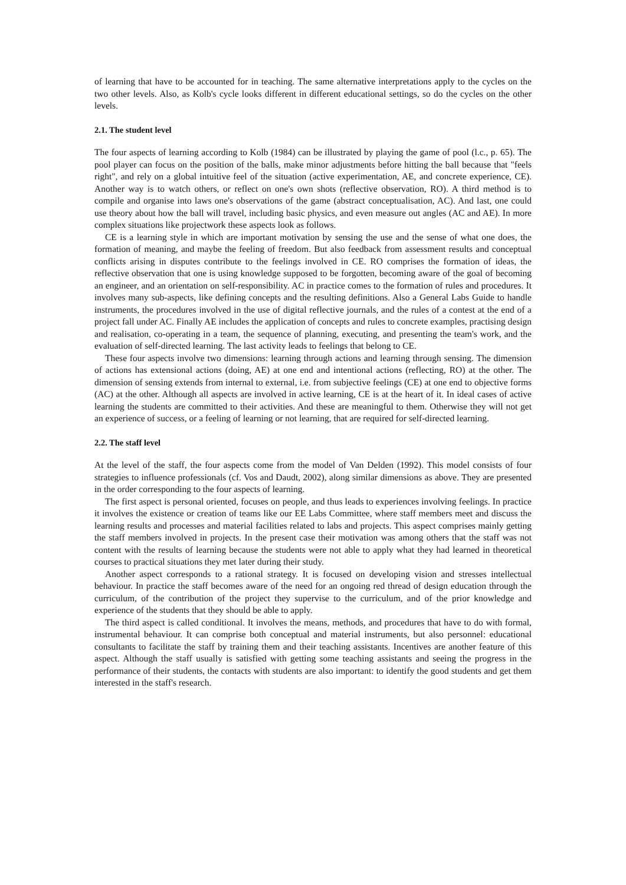of learning that have to be accounted for in teaching. The same alternative interpretations apply to the cycles on the two other levels. Also, as Kolb's cycle looks different in different educational settings, so do the cycles on the other levels.
2.1. The student level
The four aspects of learning according to Kolb (1984) can be illustrated by playing the game of pool (l.c., p. 65). The pool player can focus on the position of the balls, make minor adjustments before hitting the ball because that "feels right", and rely on a global intuitive feel of the situation (active experimentation, AE, and concrete experience, CE). Another way is to watch others, or reflect on one's own shots (reflective observation, RO). A third method is to compile and organise into laws one's observations of the game (abstract conceptualisation, AC). And last, one could use theory about how the ball will travel, including basic physics, and even measure out angles (AC and AE). In more complex situations like projectwork these aspects look as follows.
CE is a learning style in which are important motivation by sensing the use and the sense of what one does, the formation of meaning, and maybe the feeling of freedom. But also feedback from assessment results and conceptual conflicts arising in disputes contribute to the feelings involved in CE. RO comprises the formation of ideas, the reflective observation that one is using knowledge supposed to be forgotten, becoming aware of the goal of becoming an engineer, and an orientation on self-responsibility. AC in practice comes to the formation of rules and procedures. It involves many sub-aspects, like defining concepts and the resulting definitions. Also a General Labs Guide to handle instruments, the procedures involved in the use of digital reflective journals, and the rules of a contest at the end of a project fall under AC. Finally AE includes the application of concepts and rules to concrete examples, practising design and realisation, co-operating in a team, the sequence of planning, executing, and presenting the team's work, and the evaluation of self-directed learning. The last activity leads to feelings that belong to CE.
These four aspects involve two dimensions: learning through actions and learning through sensing. The dimension of actions has extensional actions (doing, AE) at one end and intentional actions (reflecting, RO) at the other. The dimension of sensing extends from internal to external, i.e. from subjective feelings (CE) at one end to objective forms (AC) at the other. Although all aspects are involved in active learning, CE is at the heart of it. In ideal cases of active learning the students are committed to their activities. And these are meaningful to them. Otherwise they will not get an experience of success, or a feeling of learning or not learning, that are required for self-directed learning.
2.2. The staff level
At the level of the staff, the four aspects come from the model of Van Delden (1992). This model consists of four strategies to influence professionals (cf. Vos and Daudt, 2002), along similar dimensions as above. They are presented in the order corresponding to the four aspects of learning.
The first aspect is personal oriented, focuses on people, and thus leads to experiences involving feelings. In practice it involves the existence or creation of teams like our EE Labs Committee, where staff members meet and discuss the learning results and processes and material facilities related to labs and projects. This aspect comprises mainly getting the staff members involved in projects. In the present case their motivation was among others that the staff was not content with the results of learning because the students were not able to apply what they had learned in theoretical courses to practical situations they met later during their study.
Another aspect corresponds to a rational strategy. It is focused on developing vision and stresses intellectual behaviour. In practice the staff becomes aware of the need for an ongoing red thread of design education through the curriculum, of the contribution of the project they supervise to the curriculum, and of the prior knowledge and experience of the students that they should be able to apply.
The third aspect is called conditional. It involves the means, methods, and procedures that have to do with formal, instrumental behaviour. It can comprise both conceptual and material instruments, but also personnel: educational consultants to facilitate the staff by training them and their teaching assistants. Incentives are another feature of this aspect. Although the staff usually is satisfied with getting some teaching assistants and seeing the progress in the performance of their students, the contacts with students are also important: to identify the good students and get them interested in the staff's research.